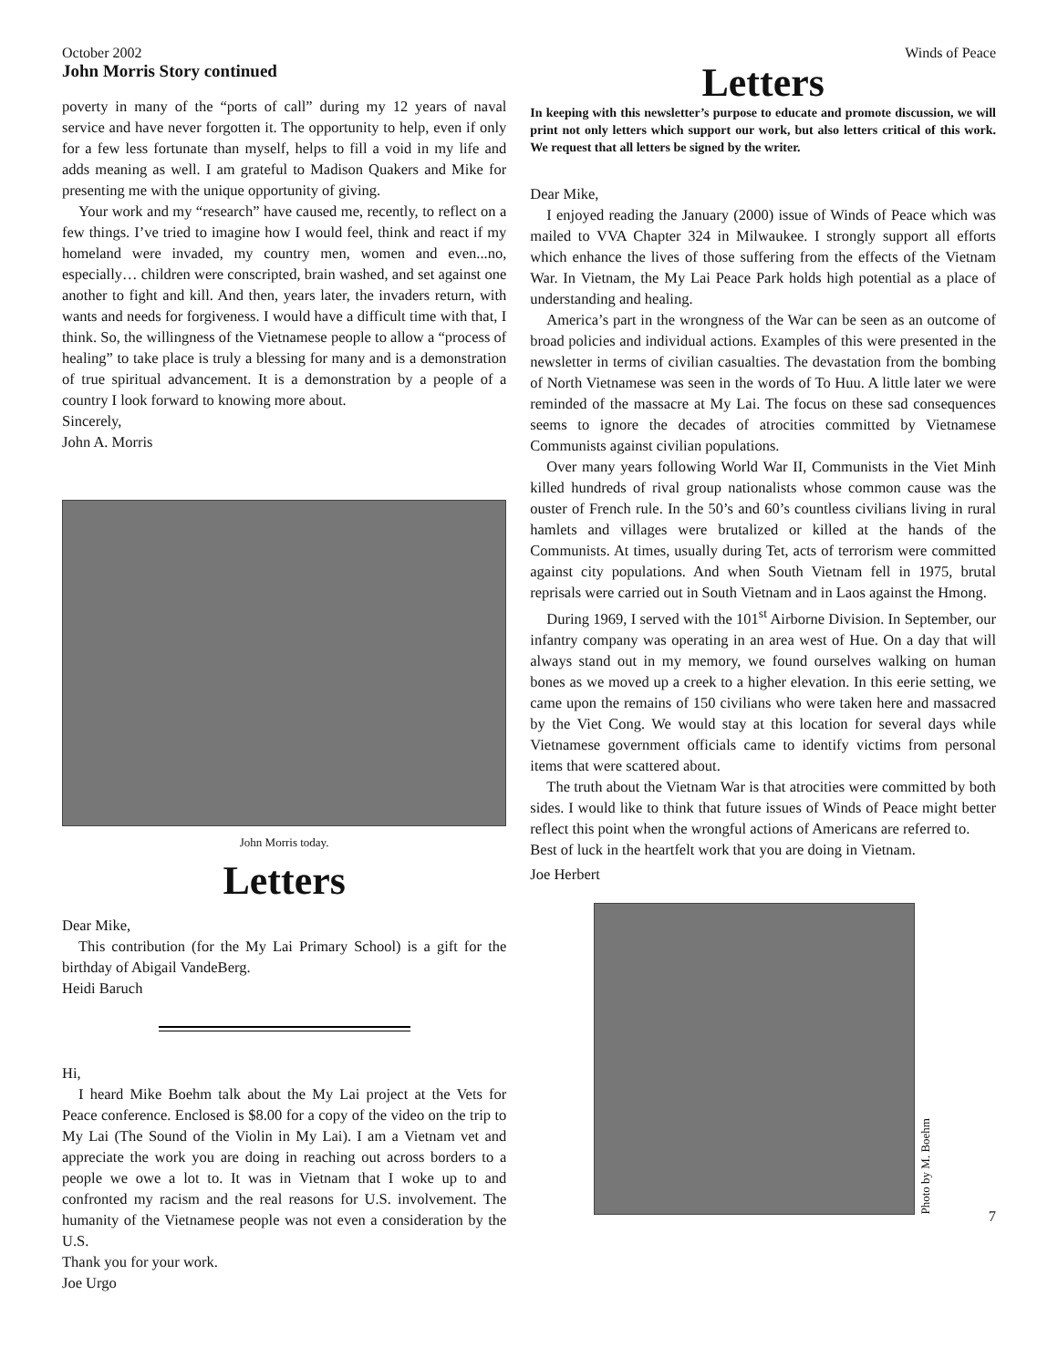October 2002
John Morris Story continued
poverty in many of the “ports of call” during my 12 years of naval service and have never forgotten it. The opportunity to help, even if only for a few less fortunate than myself, helps to fill a void in my life and adds meaning as well. I am grateful to Madison Quakers and Mike for presenting me with the unique opportunity of giving.
Your work and my “research” have caused me, recently, to reflect on a few things. I’ve tried to imagine how I would feel, think and react if my homeland were invaded, my country men, women and even...no, especially… children were conscripted, brain washed, and set against one another to fight and kill. And then, years later, the invaders return, with wants and needs for forgiveness. I would have a difficult time with that, I think. So, the willingness of the Vietnamese people to allow a “process of healing” to take place is truly a blessing for many and is a demonstration of true spiritual advancement. It is a demonstration by a people of a country I look forward to knowing more about.
Sincerely,
John A. Morris
John Morris today.
Letters
Dear Mike,
This contribution (for the My Lai Primary School) is a gift for the birthday of Abigail VandeBerg.
Heidi Baruch
Hi,
I heard Mike Boehm talk about the My Lai project at the Vets for Peace conference. Enclosed is $8.00 for a copy of the video on the trip to My Lai (The Sound of the Violin in My Lai). I am a Vietnam vet and appreciate the work you are doing in reaching out across borders to a people we owe a lot to. It was in Vietnam that I woke up to and confronted my racism and the real reasons for U.S. involvement. The humanity of the Vietnamese people was not even a consideration by the U.S.
Thank you for your work.
Joe Urgo
Winds of Peace
Letters
In keeping with this newsletter’s purpose to educate and promote discussion, we will print not only letters which support our work, but also letters critical of this work. We request that all letters be signed by the writer.
Dear Mike,
I enjoyed reading the January (2000) issue of Winds of Peace which was mailed to VVA Chapter 324 in Milwaukee. I strongly support all efforts which enhance the lives of those suffering from the effects of the Vietnam War. In Vietnam, the My Lai Peace Park holds high potential as a place of understanding and healing.
America’s part in the wrongness of the War can be seen as an outcome of broad policies and individual actions. Examples of this were presented in the newsletter in terms of civilian casualties. The devastation from the bombing of North Vietnamese was seen in the words of To Huu. A little later we were reminded of the massacre at My Lai. The focus on these sad consequences seems to ignore the decades of atrocities committed by Vietnamese Communists against civilian populations.
Over many years following World War II, Communists in the Viet Minh killed hundreds of rival group nationalists whose common cause was the ouster of French rule. In the 50’s and 60’s countless civilians living in rural hamlets and villages were brutalized or killed at the hands of the Communists. At times, usually during Tet, acts of terrorism were committed against city populations. And when South Vietnam fell in 1975, brutal reprisals were carried out in South Vietnam and in Laos against the Hmong.
During 1969, I served with the 101<sup>st</sup> Airborne Division. In September, our infantry company was operating in an area west of Hue. On a day that will always stand out in my memory, we found ourselves walking on human bones as we moved up a creek to a higher elevation. In this eerie setting, we came upon the remains of 150 civilians who were taken here and massacred by the Viet Cong. We would stay at this location for several days while Vietnamese government officials came to identify victims from personal items that were scattered about.
The truth about the Vietnam War is that atrocities were committed by both sides. I would like to think that future issues of Winds of Peace might better reflect this point when the wrongful actions of Americans are referred to.
Best of luck in the heartfelt work that you are doing in Vietnam.
Joe Herbert
Photo by M. Boehm
7